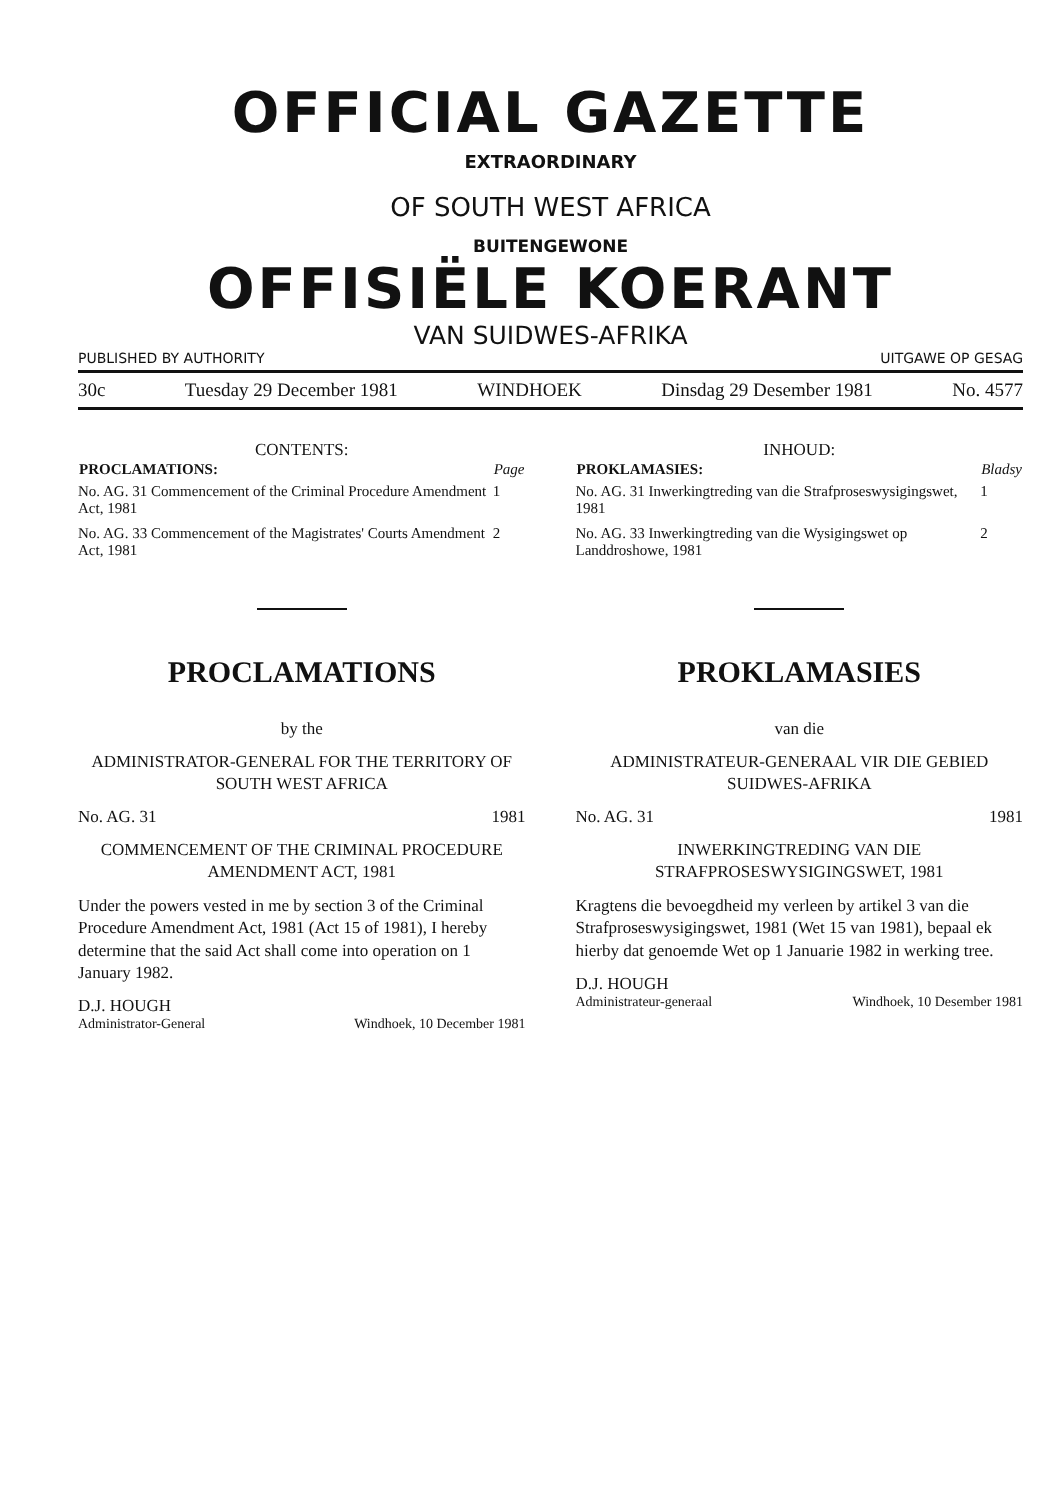OFFICIAL GAZETTE
EXTRAORDINARY
OF SOUTH WEST AFRICA
BUITENGEWONE
OFFISIËLE KOERANT
VAN SUIDWES-AFRIKA
PUBLISHED BY AUTHORITY UITGAWE OP GESAG
30c Tuesday 29 December 1981 WINDHOEK Dinsdag 29 Desember 1981 No. 4577
CONTENTS:
| PROCLAMATIONS: | Page |
| --- | --- |
| No. AG. 31 Commencement of the Criminal Procedure Amendment Act, 1981 | 1 |
| No. AG. 33 Commencement of the Magistrates' Courts Amendment Act, 1981 | 2 |
PROCLAMATIONS
by the
ADMINISTRATOR-GENERAL FOR THE TERRITORY OF SOUTH WEST AFRICA
No. AG. 31 1981
COMMENCEMENT OF THE CRIMINAL PROCEDURE AMENDMENT ACT, 1981
Under the powers vested in me by section 3 of the Criminal Procedure Amendment Act, 1981 (Act 15 of 1981), I hereby determine that the said Act shall come into operation on 1 January 1982.
D.J. HOUGH
Administrator-General Windhoek, 10 December 1981
INHOUD:
| PROKLAMASIES: | Bladsy |
| --- | --- |
| No. AG. 31 Inwerkingtreding van die Strafproseswysigingswet, 1981 | 1 |
| No. AG. 33 Inwerkingtreding van die Wysigingswet op Landdroshowe, 1981 | 2 |
PROKLAMASIES
van die
ADMINISTRATEUR-GENERAAL VIR DIE GEBIED SUIDWES-AFRIKA
No. AG. 31 1981
INWERKINGTREDING VAN DIE STRAFPROSESWYSIGINGSWET, 1981
Kragtens die bevoegdheid my verleen by artikel 3 van die Strafproseswysigingswet, 1981 (Wet 15 van 1981), bepaal ek hierby dat genoemde Wet op 1 Januarie 1982 in werking tree.
D.J. HOUGH
Administrateur-generaal Windhoek, 10 Desember 1981